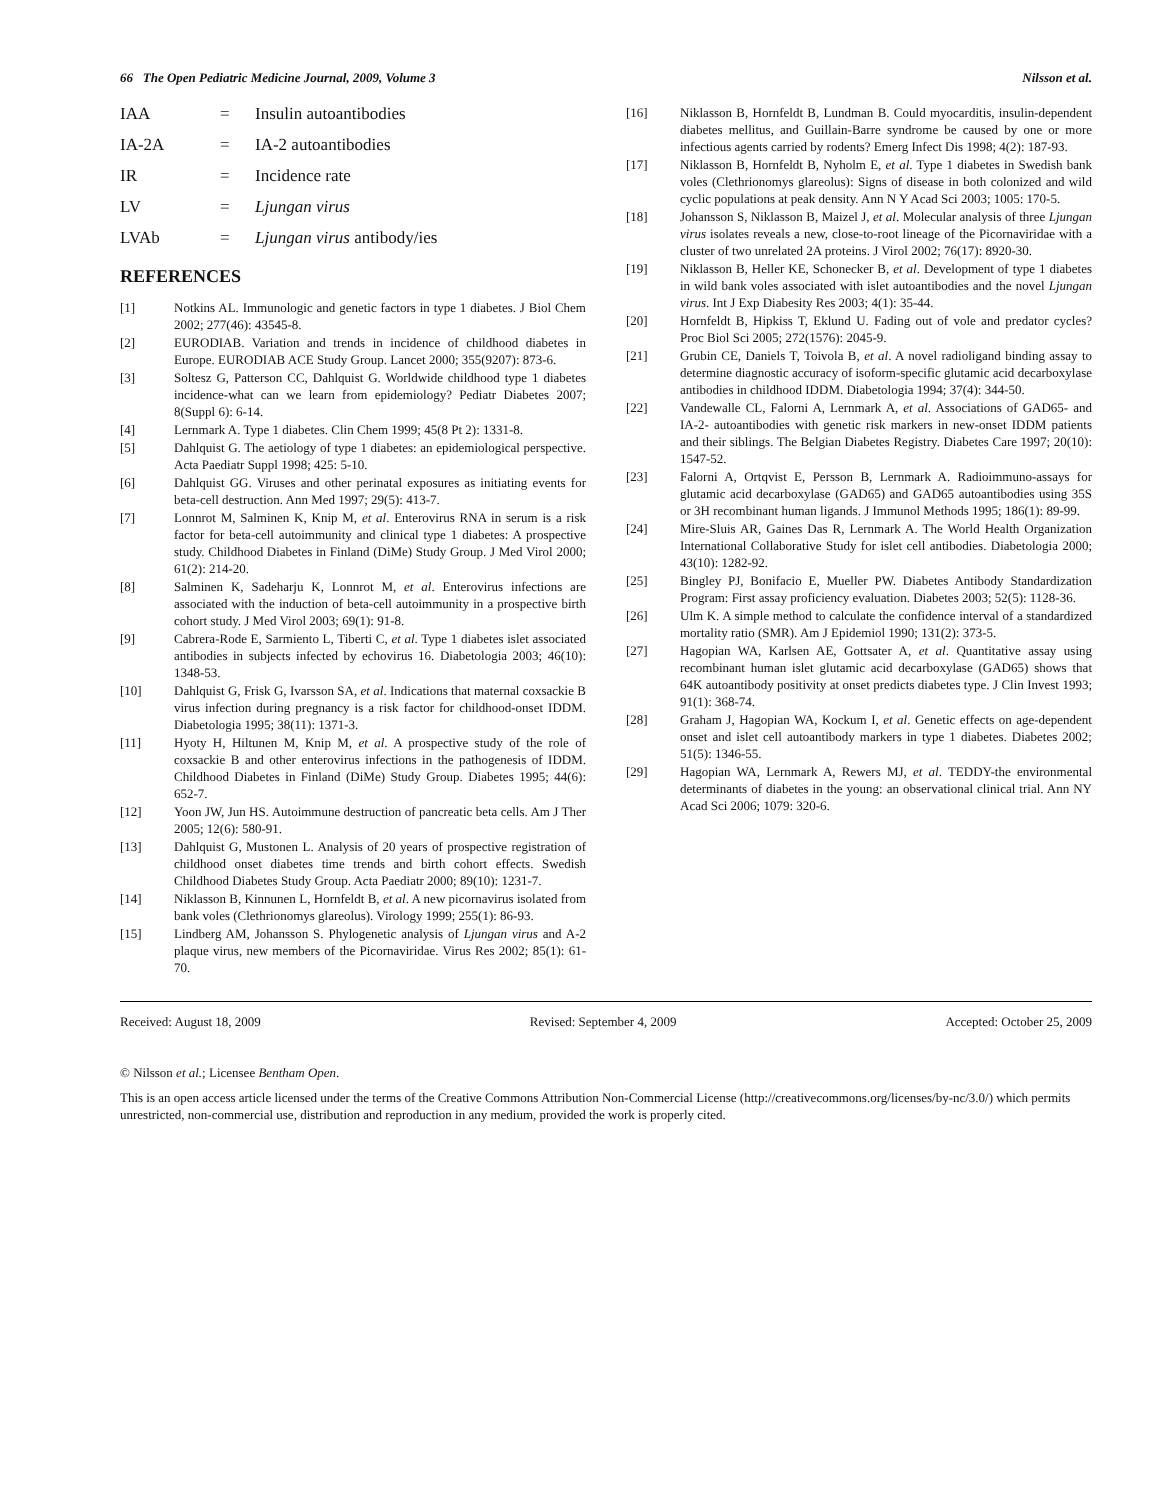66 The Open Pediatric Medicine Journal, 2009, Volume 3 Nilsson et al.
IAA = Insulin autoantibodies
IA-2A = IA-2 autoantibodies
IR = Incidence rate
LV = Ljungan virus
LVAb = Ljungan virus antibody/ies
REFERENCES
[1] Notkins AL. Immunologic and genetic factors in type 1 diabetes. J Biol Chem 2002; 277(46): 43545-8.
[2] EURODIAB. Variation and trends in incidence of childhood diabetes in Europe. EURODIAB ACE Study Group. Lancet 2000; 355(9207): 873-6.
[3] Soltesz G, Patterson CC, Dahlquist G. Worldwide childhood type 1 diabetes incidence-what can we learn from epidemiology? Pediatr Diabetes 2007; 8(Suppl 6): 6-14.
[4] Lernmark A. Type 1 diabetes. Clin Chem 1999; 45(8 Pt 2): 1331-8.
[5] Dahlquist G. The aetiology of type 1 diabetes: an epidemiological perspective. Acta Paediatr Suppl 1998; 425: 5-10.
[6] Dahlquist GG. Viruses and other perinatal exposures as initiating events for beta-cell destruction. Ann Med 1997; 29(5): 413-7.
[7] Lonnrot M, Salminen K, Knip M, et al. Enterovirus RNA in serum is a risk factor for beta-cell autoimmunity and clinical type 1 diabetes: A prospective study. Childhood Diabetes in Finland (DiMe) Study Group. J Med Virol 2000; 61(2): 214-20.
[8] Salminen K, Sadeharju K, Lonnrot M, et al. Enterovirus infections are associated with the induction of beta-cell autoimmunity in a prospective birth cohort study. J Med Virol 2003; 69(1): 91-8.
[9] Cabrera-Rode E, Sarmiento L, Tiberti C, et al. Type 1 diabetes islet associated antibodies in subjects infected by echovirus 16. Diabetologia 2003; 46(10): 1348-53.
[10] Dahlquist G, Frisk G, Ivarsson SA, et al. Indications that maternal coxsackie B virus infection during pregnancy is a risk factor for childhood-onset IDDM. Diabetologia 1995; 38(11): 1371-3.
[11] Hyoty H, Hiltunen M, Knip M, et al. A prospective study of the role of coxsackie B and other enterovirus infections in the pathogenesis of IDDM. Childhood Diabetes in Finland (DiMe) Study Group. Diabetes 1995; 44(6): 652-7.
[12] Yoon JW, Jun HS. Autoimmune destruction of pancreatic beta cells. Am J Ther 2005; 12(6): 580-91.
[13] Dahlquist G, Mustonen L. Analysis of 20 years of prospective registration of childhood onset diabetes time trends and birth cohort effects. Swedish Childhood Diabetes Study Group. Acta Paediatr 2000; 89(10): 1231-7.
[14] Niklasson B, Kinnunen L, Hornfeldt B, et al. A new picornavirus isolated from bank voles (Clethrionomys glareolus). Virology 1999; 255(1): 86-93.
[15] Lindberg AM, Johansson S. Phylogenetic analysis of Ljungan virus and A-2 plaque virus, new members of the Picornaviridae. Virus Res 2002; 85(1): 61-70.
[16] Niklasson B, Hornfeldt B, Lundman B. Could myocarditis, insulin-dependent diabetes mellitus, and Guillain-Barre syndrome be caused by one or more infectious agents carried by rodents? Emerg Infect Dis 1998; 4(2): 187-93.
[17] Niklasson B, Hornfeldt B, Nyholm E, et al. Type 1 diabetes in Swedish bank voles (Clethrionomys glareolus): Signs of disease in both colonized and wild cyclic populations at peak density. Ann N Y Acad Sci 2003; 1005: 170-5.
[18] Johansson S, Niklasson B, Maizel J, et al. Molecular analysis of three Ljungan virus isolates reveals a new, close-to-root lineage of the Picornaviridae with a cluster of two unrelated 2A proteins. J Virol 2002; 76(17): 8920-30.
[19] Niklasson B, Heller KE, Schonecker B, et al. Development of type 1 diabetes in wild bank voles associated with islet autoantibodies and the novel Ljungan virus. Int J Exp Diabesity Res 2003; 4(1): 35-44.
[20] Hornfeldt B, Hipkiss T, Eklund U. Fading out of vole and predator cycles? Proc Biol Sci 2005; 272(1576): 2045-9.
[21] Grubin CE, Daniels T, Toivola B, et al. A novel radioligand binding assay to determine diagnostic accuracy of isoform-specific glutamic acid decarboxylase antibodies in childhood IDDM. Diabetologia 1994; 37(4): 344-50.
[22] Vandewalle CL, Falorni A, Lernmark A, et al. Associations of GAD65- and IA-2- autoantibodies with genetic risk markers in new-onset IDDM patients and their siblings. The Belgian Diabetes Registry. Diabetes Care 1997; 20(10): 1547-52.
[23] Falorni A, Ortqvist E, Persson B, Lernmark A. Radioimmuno-assays for glutamic acid decarboxylase (GAD65) and GAD65 autoantibodies using 35S or 3H recombinant human ligands. J Immunol Methods 1995; 186(1): 89-99.
[24] Mire-Sluis AR, Gaines Das R, Lernmark A. The World Health Organization International Collaborative Study for islet cell antibodies. Diabetologia 2000; 43(10): 1282-92.
[25] Bingley PJ, Bonifacio E, Mueller PW. Diabetes Antibody Standardization Program: First assay proficiency evaluation. Diabetes 2003; 52(5): 1128-36.
[26] Ulm K. A simple method to calculate the confidence interval of a standardized mortality ratio (SMR). Am J Epidemiol 1990; 131(2): 373-5.
[27] Hagopian WA, Karlsen AE, Gottsater A, et al. Quantitative assay using recombinant human islet glutamic acid decarboxylase (GAD65) shows that 64K autoantibody positivity at onset predicts diabetes type. J Clin Invest 1993; 91(1): 368-74.
[28] Graham J, Hagopian WA, Kockum I, et al. Genetic effects on age-dependent onset and islet cell autoantibody markers in type 1 diabetes. Diabetes 2002; 51(5): 1346-55.
[29] Hagopian WA, Lernmark A, Rewers MJ, et al. TEDDY-the environmental determinants of diabetes in the young: an observational clinical trial. Ann NY Acad Sci 2006; 1079: 320-6.
Received: August 18, 2009 Revised: September 4, 2009 Accepted: October 25, 2009
© Nilsson et al.; Licensee Bentham Open.
This is an open access article licensed under the terms of the Creative Commons Attribution Non-Commercial License (http://creativecommons.org/licenses/by-nc/3.0/) which permits unrestricted, non-commercial use, distribution and reproduction in any medium, provided the work is properly cited.